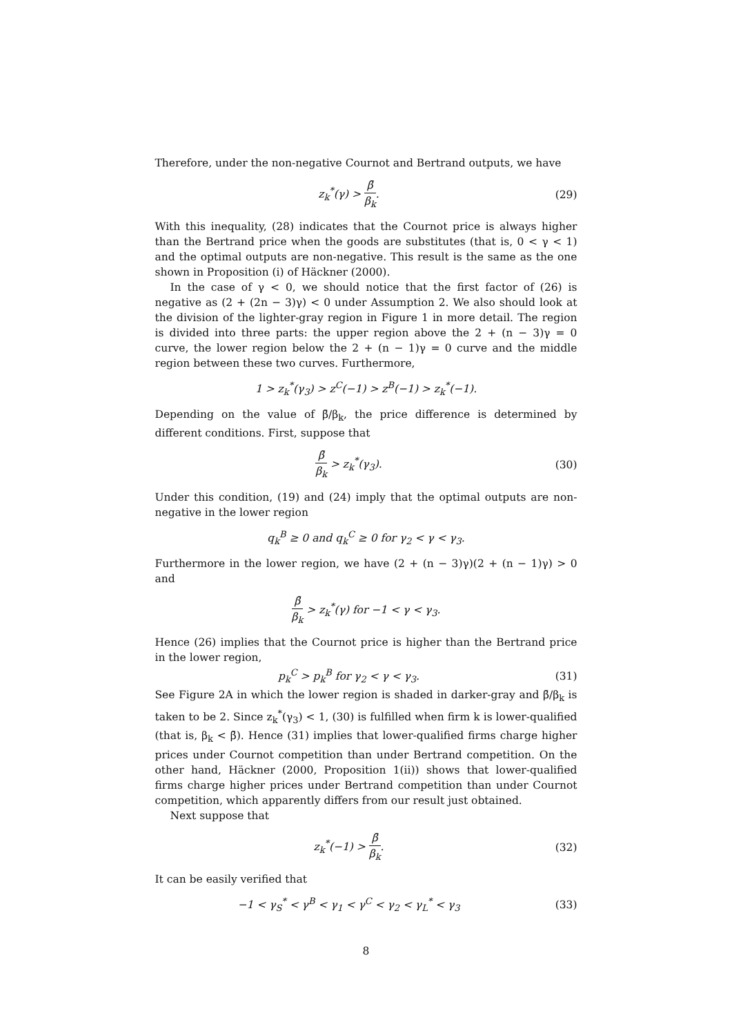Therefore, under the non-negative Cournot and Bertrand outputs, we have
z<sub>k</sub><sup>*</sup>(γ) > β̄ β<sub>k</sub>. (29)
With this inequality, (28) indicates that the Cournot price is always higher than the Bertrand price when the goods are substitutes (that is, 0 < γ < 1) and the optimal outputs are non-negative. This result is the same as the one shown in Proposition (i) of Häckner (2000).
In the case of γ < 0, we should notice that the first factor of (26) is negative as (2 + (2n − 3)γ) < 0 under Assumption 2. We also should look at the division of the lighter-gray region in Figure 1 in more detail. The region is divided into three parts: the upper region above the 2 + (n − 3)γ = 0 curve, the lower region below the 2 + (n − 1)γ = 0 curve and the middle region between these two curves. Furthermore,
1 > z<sub>k</sub><sup>*</sup>(γ<sub>3</sub>) > z<sup>C</sup>(−1) > z<sup>B</sup>(−1) > z<sub>k</sub><sup>*</sup>(−1).
Depending on the value of β̄/β<sub>k</sub>, the price difference is determined by different conditions. First, suppose that
β̄ β<sub>k</sub> > z<sub>k</sub><sup>*</sup>(γ<sub>3</sub>). (30)
Under this condition, (19) and (24) imply that the optimal outputs are non-negative in the lower region
q<sub>k</sub><sup>B</sup> ≥ 0 and q<sub>k</sub><sup>C</sup> ≥ 0 for γ<sub>2</sub> < γ < γ<sub>3</sub>.
Furthermore in the lower region, we have (2 + (n − 3)γ)(2 + (n − 1)γ) > 0 and
β̄ β<sub>k</sub> > z<sub>k</sub><sup>*</sup>(γ) for −1 < γ < γ<sub>3</sub>.
Hence (26) implies that the Cournot price is higher than the Bertrand price in the lower region,
p<sub>k</sub><sup>C</sup> > p<sub>k</sub><sup>B</sup> for γ<sub>2</sub> < γ < γ<sub>3</sub>. (31)
See Figure 2A in which the lower region is shaded in darker-gray and β̄/β<sub>k</sub> is taken to be 2. Since z<sub>k</sub><sup>*</sup>(γ<sub>3</sub>) < 1, (30) is fulfilled when firm k is lower-qualified (that is, β<sub>k</sub> < β̄). Hence (31) implies that lower-qualified firms charge higher prices under Cournot competition than under Bertrand competition. On the other hand, Häckner (2000, Proposition 1(ii)) shows that lower-qualified firms charge higher prices under Bertrand competition than under Cournot competition, which apparently differs from our result just obtained.
Next suppose that
z<sub>k</sub><sup>*</sup>(−1) > β̄ β<sub>k</sub>. (32)
It can be easily verified that
−1 < γ<sub>S</sub><sup>*</sup> < γ<sup>B</sup> < γ<sub>1</sub> < γ<sup>C</sup> < γ<sub>2</sub> < γ<sub>L</sub><sup>*</sup> < γ<sub>3</sub>
(33)
8